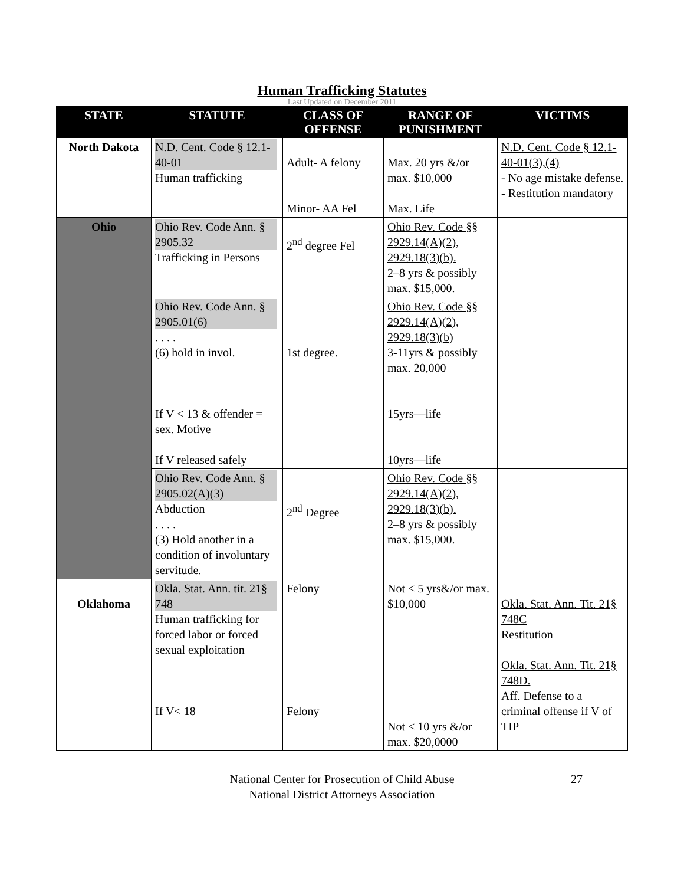Human Trafficking Statutes
Last Updated on December 2011
| STATE | STATUTE | CLASS OF OFFENSE | RANGE OF PUNISHMENT | VICTIMS |
| --- | --- | --- | --- | --- |
| North Dakota | N.D. Cent. Code § 12.1-40-01 Human trafficking | Adult- A felony Minor- AA Fel | Max. 20 yrs &/or max. $10,000 Max. Life | N.D. Cent. Code § 12.1-40-01(3),(4) - No age mistake defense. - Restitution mandatory |
| Ohio | Ohio Rev. Code Ann. § 2905.32 Trafficking in Persons | 2<sup>nd</sup> degree Fel | Ohio Rev. Code §§ 2929.14(A)(2), 2929.18(3)(b). 2–8 yrs & possibly max. $15,000. | |
| | Ohio Rev. Code Ann. § 2905.01(6) . . . . (6) hold in invol. If V < 13 & offender = sex. Motive If V released safely | 1st degree. | Ohio Rev. Code §§ 2929.14(A)(2), 2929.18(3)(b) 3-11yrs & possibly max. 20,000 15yrs—life 10yrs—life | |
| | Ohio Rev. Code Ann. § 2905.02(A)(3) Abduction . . . . (3) Hold another in a condition of involuntary servitude. | 2<sup>nd</sup> Degree | Ohio Rev. Code §§ 2929.14(A)(2), 2929.18(3)(b). 2–8 yrs & possibly max. $15,000. | |
| Oklahoma | Okla. Stat. Ann. tit. 21§ 748 Human trafficking for forced labor or forced sexual exploitation If V< 18 | Felony Felony | Not < 5 yrs&/or max. $10,000 Not < 10 yrs &/or max. $20,0000 | Okla. Stat. Ann. Tit. 21§ 748C Restitution Okla. Stat. Ann. Tit. 21§ 748D. Aff. Defense to a criminal offense if V of TIP |
National Center for Prosecution of Child Abuse
National District Attorneys Association
27